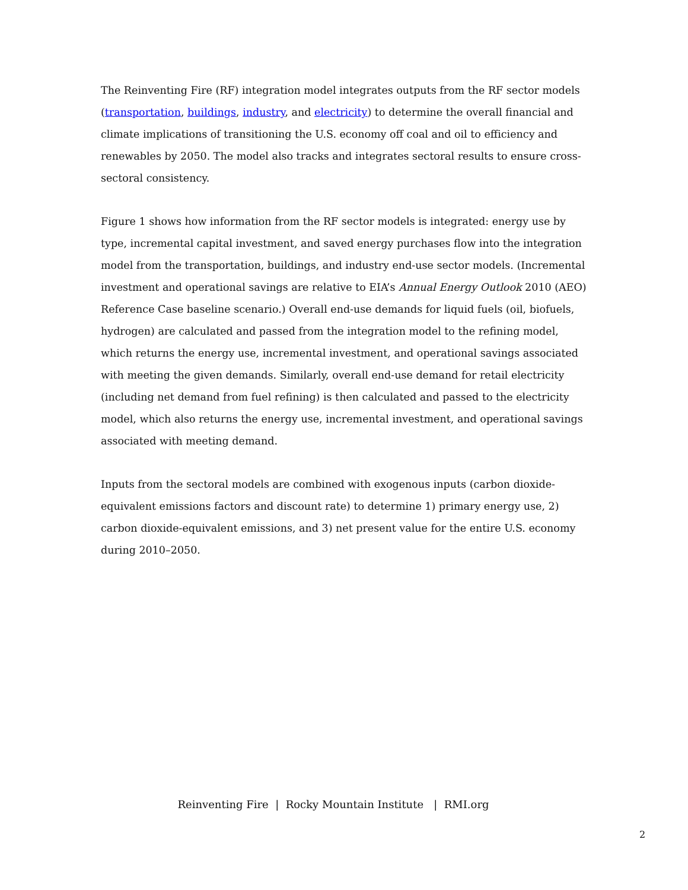The Reinventing Fire (RF) integration model integrates outputs from the RF sector models (transportation, buildings, industry, and electricity) to determine the overall financial and climate implications of transitioning the U.S. economy off coal and oil to efficiency and renewables by 2050. The model also tracks and integrates sectoral results to ensure cross-sectoral consistency.
Figure 1 shows how information from the RF sector models is integrated: energy use by type, incremental capital investment, and saved energy purchases flow into the integration model from the transportation, buildings, and industry end-use sector models. (Incremental investment and operational savings are relative to EIA’s Annual Energy Outlook 2010 (AEO) Reference Case baseline scenario.) Overall end-use demands for liquid fuels (oil, biofuels, hydrogen) are calculated and passed from the integration model to the refining model, which returns the energy use, incremental investment, and operational savings associated with meeting the given demands. Similarly, overall end-use demand for retail electricity (including net demand from fuel refining) is then calculated and passed to the electricity model, which also returns the energy use, incremental investment, and operational savings associated with meeting demand.
Inputs from the sectoral models are combined with exogenous inputs (carbon dioxide-equivalent emissions factors and discount rate) to determine 1) primary energy use, 2) carbon dioxide-equivalent emissions, and 3) net present value for the entire U.S. economy during 2010–2050.
Reinventing Fire | Rocky Mountain Institute | RMI.org
2